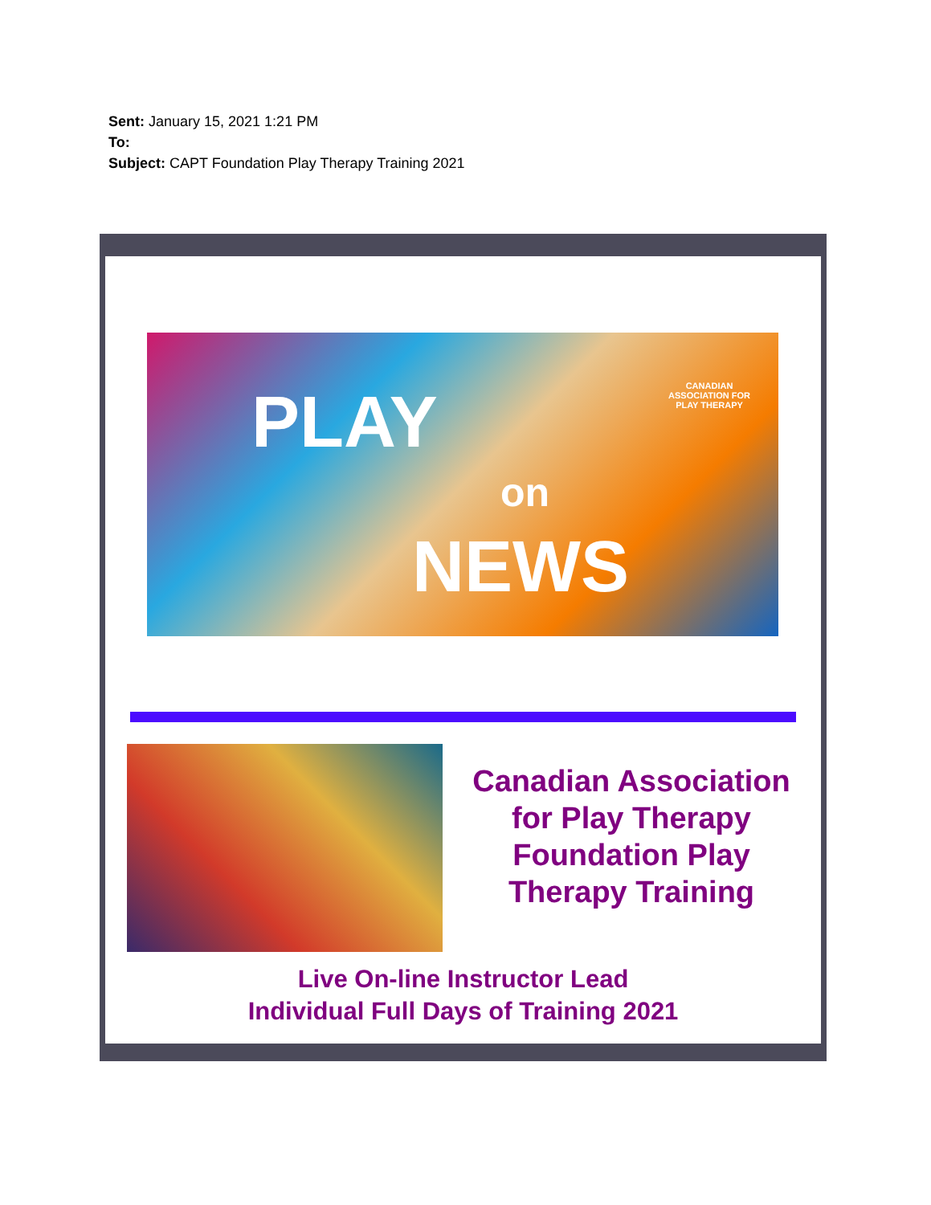Sent: January 15, 2021 1:21 PM
To:
Subject: CAPT Foundation Play Therapy Training 2021
PLAY
on
NEWS
CANADIAN ASSOCIATION FOR PLAY THERAPY
Canadian Association for Play Therapy
Foundation Play Therapy Training
Live On-line Instructor Lead
Individual Full Days of Training 2021